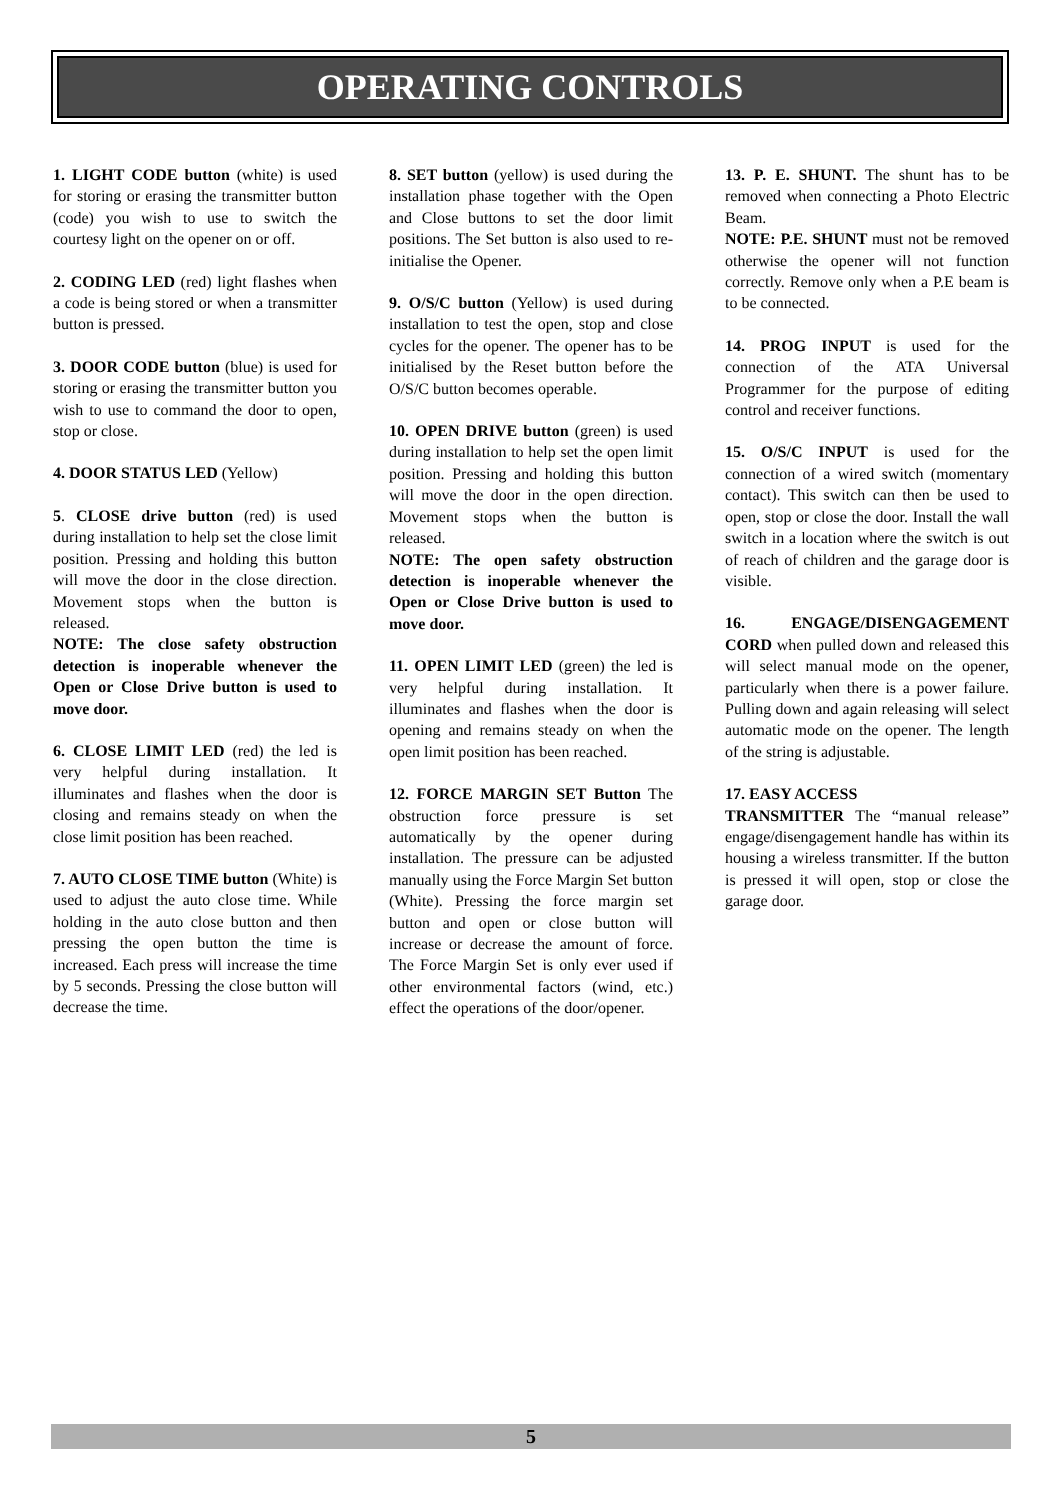OPERATING CONTROLS
1. LIGHT CODE button (white) is used for storing or erasing the transmitter button (code) you wish to use to switch the courtesy light on the opener on or off.
2. CODING LED (red) light flashes when a code is being stored or when a transmitter button is pressed.
3. DOOR CODE button (blue) is used for storing or erasing the transmitter button you wish to use to command the door to open, stop or close.
4. DOOR STATUS LED (Yellow)
5. CLOSE drive button (red) is used during installation to help set the close limit position. Pressing and holding this button will move the door in the close direction. Movement stops when the button is released.
NOTE: The close safety obstruction detection is inoperable whenever the Open or Close Drive button is used to move door.
6. CLOSE LIMIT LED (red) the led is very helpful during installation. It illuminates and flashes when the door is closing and remains steady on when the close limit position has been reached.
7. AUTO CLOSE TIME button (White) is used to adjust the auto close time. While holding in the auto close button and then pressing the open button the time is increased. Each press will increase the time by 5 seconds. Pressing the close button will decrease the time.
8. SET button (yellow) is used during the installation phase together with the Open and Close buttons to set the door limit positions. The Set button is also used to re-initialise the Opener.
9. O/S/C button (Yellow) is used during installation to test the open, stop and close cycles for the opener. The opener has to be initialised by the Reset button before the O/S/C button becomes operable.
10. OPEN DRIVE button (green) is used during installation to help set the open limit position. Pressing and holding this button will move the door in the open direction. Movement stops when the button is released.
NOTE: The open safety obstruction detection is inoperable whenever the Open or Close Drive button is used to move door.
11. OPEN LIMIT LED (green) the led is very helpful during installation. It illuminates and flashes when the door is opening and remains steady on when the open limit position has been reached.
12. FORCE MARGIN SET Button The obstruction force pressure is set automatically by the opener during installation. The pressure can be adjusted manually using the Force Margin Set button (White). Pressing the force margin set button and open or close button will increase or decrease the amount of force. The Force Margin Set is only ever used if other environmental factors (wind, etc.) effect the operations of the door/opener.
13. P. E. SHUNT. The shunt has to be removed when connecting a Photo Electric Beam.
NOTE: P.E. SHUNT must not be removed otherwise the opener will not function correctly. Remove only when a P.E beam is to be connected.
14. PROG INPUT is used for the connection of the ATA Universal Programmer for the purpose of editing control and receiver functions.
15. O/S/C INPUT is used for the connection of a wired switch (momentary contact). This switch can then be used to open, stop or close the door. Install the wall switch in a location where the switch is out of reach of children and the garage door is visible.
16. ENGAGE/DISENGAGEMENT CORD when pulled down and released this will select manual mode on the opener, particularly when there is a power failure. Pulling down and again releasing will select automatic mode on the opener. The length of the string is adjustable.
17. EASY ACCESS
TRANSMITTER The “manual release” engage/disengagement handle has within its housing a wireless transmitter. If the button is pressed it will open, stop or close the garage door.
5